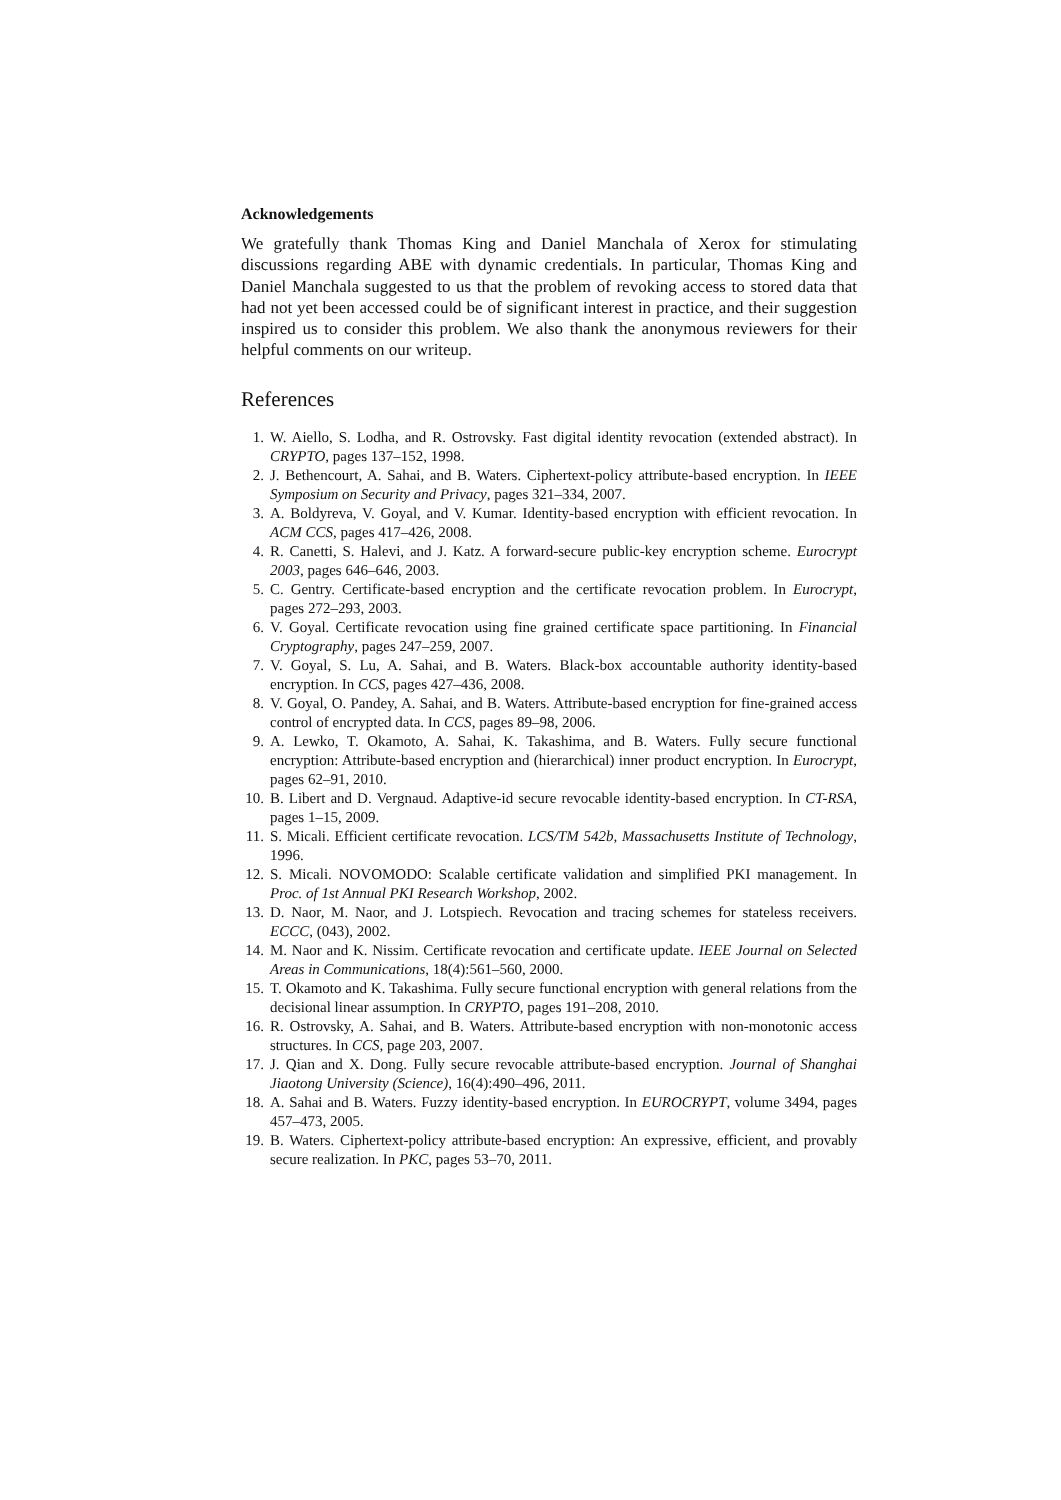Acknowledgements
We gratefully thank Thomas King and Daniel Manchala of Xerox for stimulating discussions regarding ABE with dynamic credentials. In particular, Thomas King and Daniel Manchala suggested to us that the problem of revoking access to stored data that had not yet been accessed could be of significant interest in practice, and their suggestion inspired us to consider this problem. We also thank the anonymous reviewers for their helpful comments on our writeup.
References
1. W. Aiello, S. Lodha, and R. Ostrovsky. Fast digital identity revocation (extended abstract). In CRYPTO, pages 137–152, 1998.
2. J. Bethencourt, A. Sahai, and B. Waters. Ciphertext-policy attribute-based encryption. In IEEE Symposium on Security and Privacy, pages 321–334, 2007.
3. A. Boldyreva, V. Goyal, and V. Kumar. Identity-based encryption with efficient revocation. In ACM CCS, pages 417–426, 2008.
4. R. Canetti, S. Halevi, and J. Katz. A forward-secure public-key encryption scheme. Eurocrypt 2003, pages 646–646, 2003.
5. C. Gentry. Certificate-based encryption and the certificate revocation problem. In Eurocrypt, pages 272–293, 2003.
6. V. Goyal. Certificate revocation using fine grained certificate space partitioning. In Financial Cryptography, pages 247–259, 2007.
7. V. Goyal, S. Lu, A. Sahai, and B. Waters. Black-box accountable authority identity-based encryption. In CCS, pages 427–436, 2008.
8. V. Goyal, O. Pandey, A. Sahai, and B. Waters. Attribute-based encryption for fine-grained access control of encrypted data. In CCS, pages 89–98, 2006.
9. A. Lewko, T. Okamoto, A. Sahai, K. Takashima, and B. Waters. Fully secure functional encryption: Attribute-based encryption and (hierarchical) inner product encryption. In Eurocrypt, pages 62–91, 2010.
10. B. Libert and D. Vergnaud. Adaptive-id secure revocable identity-based encryption. In CT-RSA, pages 1–15, 2009.
11. S. Micali. Efficient certificate revocation. LCS/TM 542b, Massachusetts Institute of Technology, 1996.
12. S. Micali. NOVOMODO: Scalable certificate validation and simplified PKI management. In Proc. of 1st Annual PKI Research Workshop, 2002.
13. D. Naor, M. Naor, and J. Lotspiech. Revocation and tracing schemes for stateless receivers. ECCC, (043), 2002.
14. M. Naor and K. Nissim. Certificate revocation and certificate update. IEEE Journal on Selected Areas in Communications, 18(4):561–560, 2000.
15. T. Okamoto and K. Takashima. Fully secure functional encryption with general relations from the decisional linear assumption. In CRYPTO, pages 191–208, 2010.
16. R. Ostrovsky, A. Sahai, and B. Waters. Attribute-based encryption with non-monotonic access structures. In CCS, page 203, 2007.
17. J. Qian and X. Dong. Fully secure revocable attribute-based encryption. Journal of Shanghai Jiaotong University (Science), 16(4):490–496, 2011.
18. A. Sahai and B. Waters. Fuzzy identity-based encryption. In EUROCRYPT, volume 3494, pages 457–473, 2005.
19. B. Waters. Ciphertext-policy attribute-based encryption: An expressive, efficient, and provably secure realization. In PKC, pages 53–70, 2011.